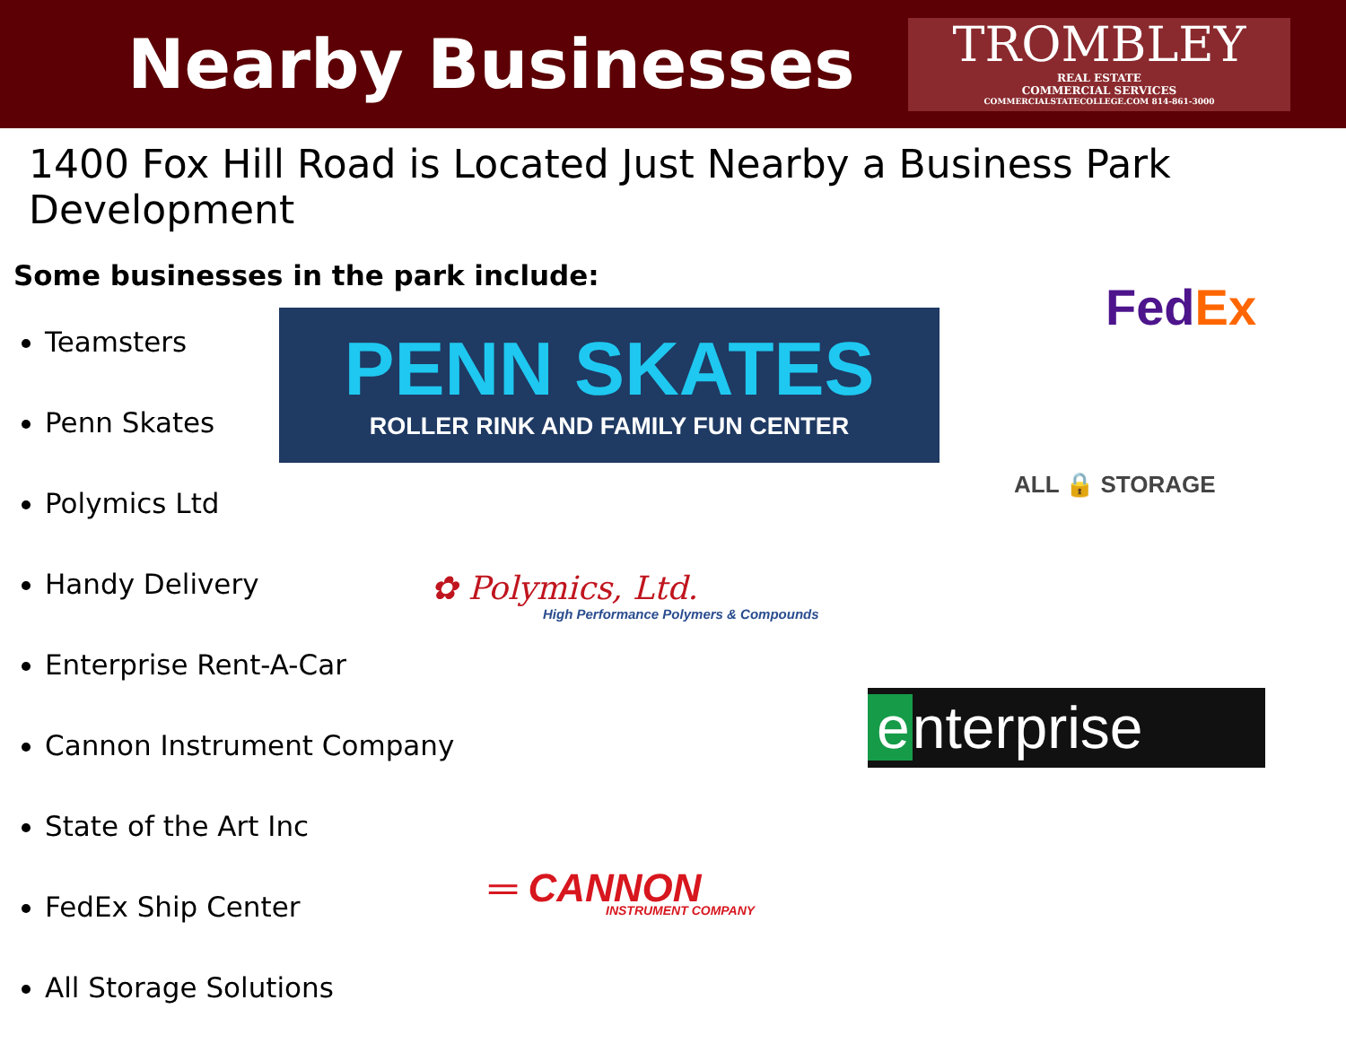Nearby Businesses
TROMBLEY
REAL ESTATE
COMMERCIAL SERVICES
COMMERCIALSTATECOLLEGE.COM 814-861-3000
1400 Fox Hill Road is Located Just Nearby a Business Park Development
Some businesses in the park include:
Teamsters
Penn Skates
Polymics Ltd
Handy Delivery
Enterprise Rent-A-Car
Cannon Instrument Company
State of the Art Inc
FedEx Ship Center
All Storage Solutions
PENN SKATES
ROLLER RINK AND FAMILY FUN CENTER
Fed Ex
ALL 🔒 STORAGE
✿ Polymics, Ltd.
High Performance Polymers & Compounds
e nterprise
═ CANNON
INSTRUMENT COMPANY